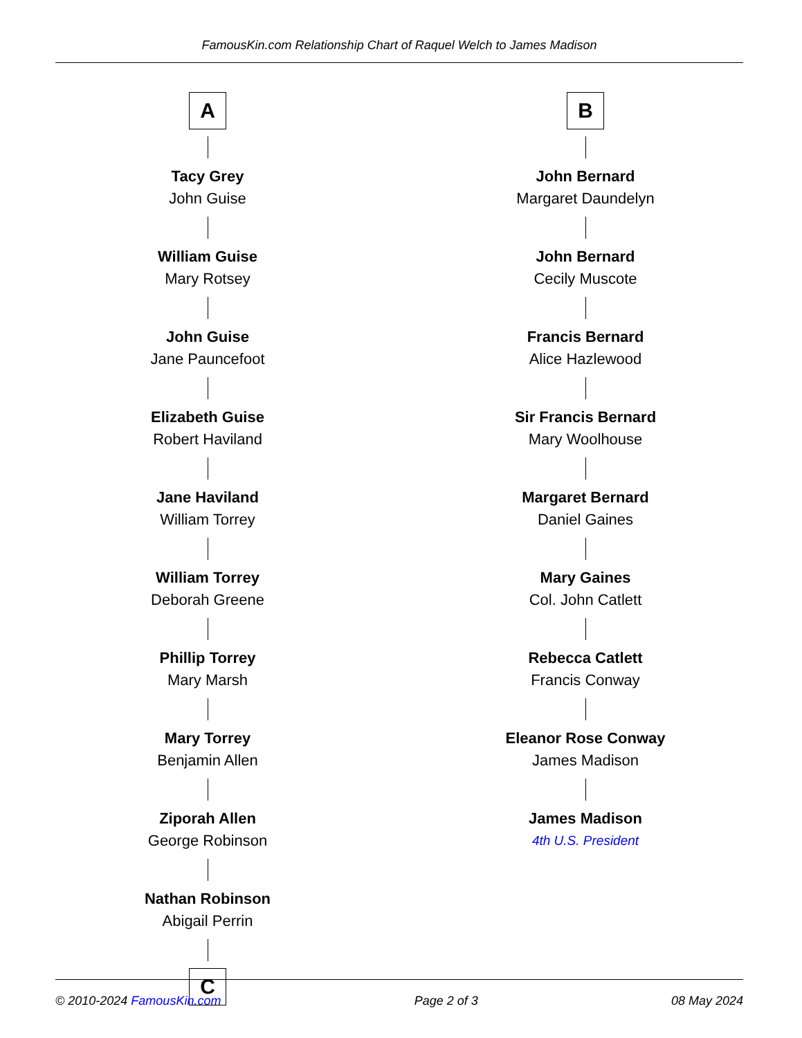FamousKin.com Relationship Chart of Raquel Welch to James Madison
A
Tacy Grey
John Guise
William Guise
Mary Rotsey
John Guise
Jane Pauncefoot
Elizabeth Guise
Robert Haviland
Jane Haviland
William Torrey
William Torrey
Deborah Greene
Phillip Torrey
Mary Marsh
Mary Torrey
Benjamin Allen
Ziporah Allen
George Robinson
Nathan Robinson
Abigail Perrin
C
B
John Bernard
Margaret Daundelyn
John Bernard
Cecily Muscote
Francis Bernard
Alice Hazlewood
Sir Francis Bernard
Mary Woolhouse
Margaret Bernard
Daniel Gaines
Mary Gaines
Col. John Catlett
Rebecca Catlett
Francis Conway
Eleanor Rose Conway
James Madison
James Madison
4th U.S. President
© 2010-2024 FamousKin.com Page 2 of 3 08 May 2024